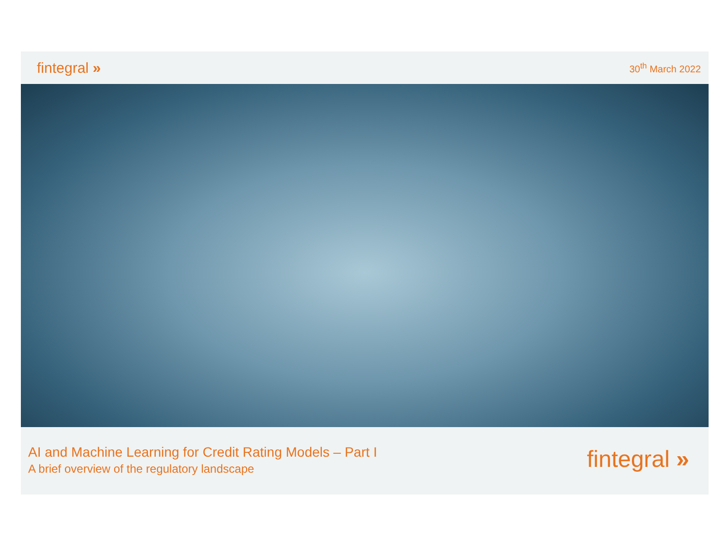fintegral »
30<sup>th</sup> March 2022
AI and Machine Learning for Credit Rating Models – Part I
A brief overview of the regulatory landscape
fintegral »